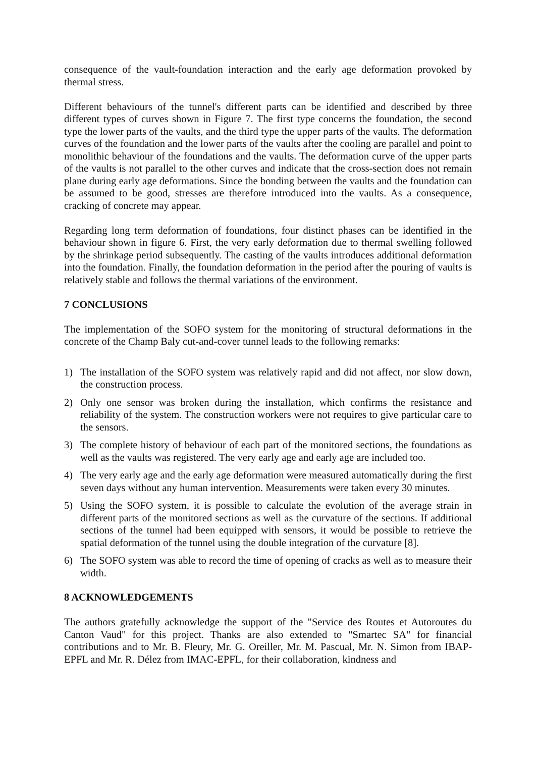consequence of the vault-foundation interaction and the early age deformation provoked by thermal stress.
Different behaviours of the tunnel's different parts can be identified and described by three different types of curves shown in Figure 7. The first type concerns the foundation, the second type the lower parts of the vaults, and the third type the upper parts of the vaults. The deformation curves of the foundation and the lower parts of the vaults after the cooling are parallel and point to monolithic behaviour of the foundations and the vaults. The deformation curve of the upper parts of the vaults is not parallel to the other curves and indicate that the cross-section does not remain plane during early age deformations. Since the bonding between the vaults and the foundation can be assumed to be good, stresses are therefore introduced into the vaults. As a consequence, cracking of concrete may appear.
Regarding long term deformation of foundations, four distinct phases can be identified in the behaviour shown in figure 6. First, the very early deformation due to thermal swelling followed by the shrinkage period subsequently. The casting of the vaults introduces additional deformation into the foundation. Finally, the foundation deformation in the period after the pouring of vaults is relatively stable and follows the thermal variations of the environment.
7 CONCLUSIONS
The implementation of the SOFO system for the monitoring of structural deformations in the concrete of the Champ Baly cut-and-cover tunnel leads to the following remarks:
1) The installation of the SOFO system was relatively rapid and did not affect, nor slow down, the construction process.
2) Only one sensor was broken during the installation, which confirms the resistance and reliability of the system. The construction workers were not requires to give particular care to the sensors.
3) The complete history of behaviour of each part of the monitored sections, the foundations as well as the vaults was registered. The very early age and early age are included too.
4) The very early age and the early age deformation were measured automatically during the first seven days without any human intervention. Measurements were taken every 30 minutes.
5) Using the SOFO system, it is possible to calculate the evolution of the average strain in different parts of the monitored sections as well as the curvature of the sections. If additional sections of the tunnel had been equipped with sensors, it would be possible to retrieve the spatial deformation of the tunnel using the double integration of the curvature [8].
6) The SOFO system was able to record the time of opening of cracks as well as to measure their width.
8 ACKNOWLEDGEMENTS
The authors gratefully acknowledge the support of the "Service des Routes et Autoroutes du Canton Vaud" for this project. Thanks are also extended to "Smartec SA" for financial contributions and to Mr. B. Fleury, Mr. G. Oreiller, Mr. M. Pascual, Mr. N. Simon from IBAP-EPFL and Mr. R. Délez from IMAC-EPFL, for their collaboration, kindness and